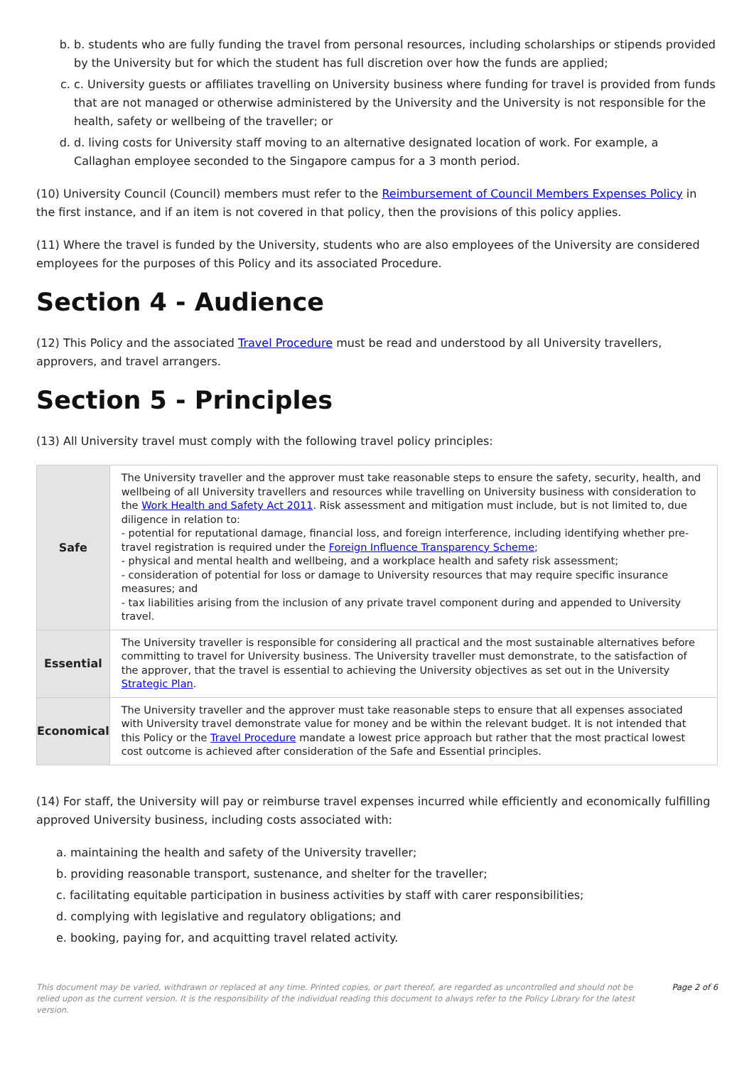b. b. students who are fully funding the travel from personal resources, including scholarships or stipends provided by the University but for which the student has full discretion over how the funds are applied;
c. c. University guests or affiliates travelling on University business where funding for travel is provided from funds that are not managed or otherwise administered by the University and the University is not responsible for the health, safety or wellbeing of the traveller; or
d. d. living costs for University staff moving to an alternative designated location of work. For example, a Callaghan employee seconded to the Singapore campus for a 3 month period.
(10) University Council (Council) members must refer to the Reimbursement of Council Members Expenses Policy in the first instance, and if an item is not covered in that policy, then the provisions of this policy applies.
(11) Where the travel is funded by the University, students who are also employees of the University are considered employees for the purposes of this Policy and its associated Procedure.
Section 4 - Audience
(12) This Policy and the associated Travel Procedure must be read and understood by all University travellers, approvers, and travel arrangers.
Section 5 - Principles
(13) All University travel must comply with the following travel policy principles:
| Safe | The University traveller and the approver must take reasonable steps to ensure the safety, security, health, and wellbeing of all University travellers and resources while travelling on University business with consideration to the Work Health and Safety Act 2011 . Risk assessment and mitigation must include, but is not limited to, due diligence in relation to: - potential for reputational damage, financial loss, and foreign interference, including identifying whether pre-travel registration is required under the Foreign Influence Transparency Scheme ; - physical and mental health and wellbeing, and a workplace health and safety risk assessment; - consideration of potential for loss or damage to University resources that may require specific insurance measures; and - tax liabilities arising from the inclusion of any private travel component during and appended to University travel. |
| Essential | The University traveller is responsible for considering all practical and the most sustainable alternatives before committing to travel for University business. The University traveller must demonstrate, to the satisfaction of the approver, that the travel is essential to achieving the University objectives as set out in the University Strategic Plan . |
| Economical | The University traveller and the approver must take reasonable steps to ensure that all expenses associated with University travel demonstrate value for money and be within the relevant budget. It is not intended that this Policy or the Travel Procedure mandate a lowest price approach but rather that the most practical lowest cost outcome is achieved after consideration of the Safe and Essential principles. |
(14) For staff, the University will pay or reimburse travel expenses incurred while efficiently and economically fulfilling approved University business, including costs associated with:
a. maintaining the health and safety of the University traveller;
b. providing reasonable transport, sustenance, and shelter for the traveller;
c. facilitating equitable participation in business activities by staff with carer responsibilities;
d. complying with legislative and regulatory obligations; and
e. booking, paying for, and acquitting travel related activity.
This document may be varied, withdrawn or replaced at any time. Printed copies, or part thereof, are regarded as uncontrolled and should not be relied upon as the current version. It is the responsibility of the individual reading this document to always refer to the Policy Library for the latest version.
Page 2 of 6